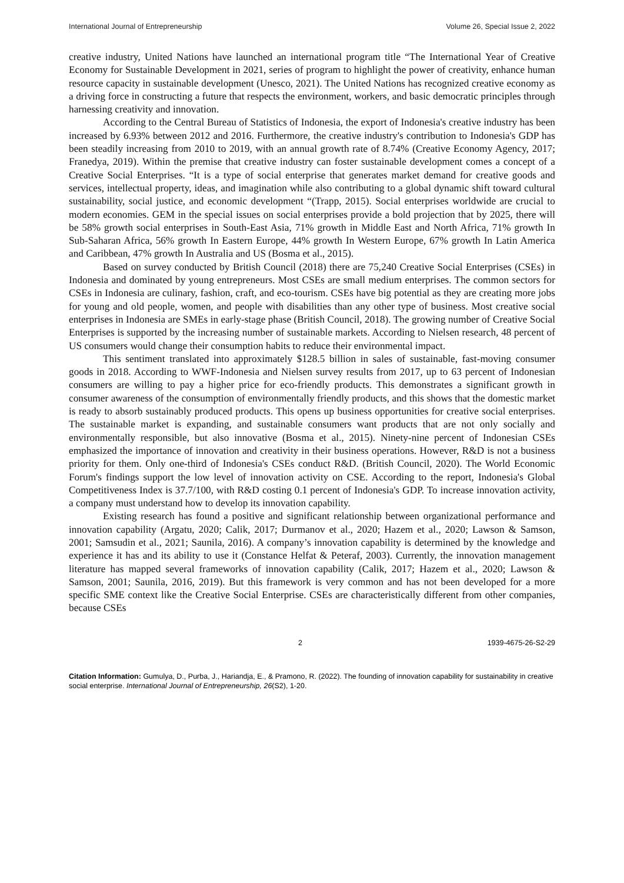International Journal of Entrepreneurship Volume 26, Special Issue 2, 2022
creative industry, United Nations have launched an international program title “The International Year of Creative Economy for Sustainable Development in 2021, series of program to highlight the power of creativity, enhance human resource capacity in sustainable development (Unesco, 2021). The United Nations has recognized creative economy as a driving force in constructing a future that respects the environment, workers, and basic democratic principles through harnessing creativity and innovation.
According to the Central Bureau of Statistics of Indonesia, the export of Indonesia's creative industry has been increased by 6.93% between 2012 and 2016. Furthermore, the creative industry's contribution to Indonesia's GDP has been steadily increasing from 2010 to 2019, with an annual growth rate of 8.74% (Creative Economy Agency, 2017; Franedya, 2019). Within the premise that creative industry can foster sustainable development comes a concept of a Creative Social Enterprises. “It is a type of social enterprise that generates market demand for creative goods and services, intellectual property, ideas, and imagination while also contributing to a global dynamic shift toward cultural sustainability, social justice, and economic development “(Trapp, 2015). Social enterprises worldwide are crucial to modern economies. GEM in the special issues on social enterprises provide a bold projection that by 2025, there will be 58% growth social enterprises in South-East Asia, 71% growth in Middle East and North Africa, 71% growth In Sub-Saharan Africa, 56% growth In Eastern Europe, 44% growth In Western Europe, 67% growth In Latin America and Caribbean, 47% growth In Australia and US (Bosma et al., 2015).
Based on survey conducted by British Council (2018) there are 75,240 Creative Social Enterprises (CSEs) in Indonesia and dominated by young entrepreneurs. Most CSEs are small medium enterprises. The common sectors for CSEs in Indonesia are culinary, fashion, craft, and eco-tourism. CSEs have big potential as they are creating more jobs for young and old people, women, and people with disabilities than any other type of business. Most creative social enterprises in Indonesia are SMEs in early-stage phase (British Council, 2018). The growing number of Creative Social Enterprises is supported by the increasing number of sustainable markets. According to Nielsen research, 48 percent of US consumers would change their consumption habits to reduce their environmental impact.
This sentiment translated into approximately $128.5 billion in sales of sustainable, fast-moving consumer goods in 2018. According to WWF-Indonesia and Nielsen survey results from 2017, up to 63 percent of Indonesian consumers are willing to pay a higher price for eco-friendly products. This demonstrates a significant growth in consumer awareness of the consumption of environmentally friendly products, and this shows that the domestic market is ready to absorb sustainably produced products. This opens up business opportunities for creative social enterprises. The sustainable market is expanding, and sustainable consumers want products that are not only socially and environmentally responsible, but also innovative (Bosma et al., 2015). Ninety-nine percent of Indonesian CSEs emphasized the importance of innovation and creativity in their business operations. However, R&D is not a business priority for them. Only one-third of Indonesia's CSEs conduct R&D. (British Council, 2020). The World Economic Forum's findings support the low level of innovation activity on CSE. According to the report, Indonesia's Global Competitiveness Index is 37.7/100, with R&D costing 0.1 percent of Indonesia's GDP. To increase innovation activity, a company must understand how to develop its innovation capability.
Existing research has found a positive and significant relationship between organizational performance and innovation capability (Argatu, 2020; Calik, 2017; Durmanov et al., 2020; Hazem et al., 2020; Lawson & Samson, 2001; Samsudin et al., 2021; Saunila, 2016). A company’s innovation capability is determined by the knowledge and experience it has and its ability to use it (Constance Helfat & Peteraf, 2003). Currently, the innovation management literature has mapped several frameworks of innovation capability (Calik, 2017; Hazem et al., 2020; Lawson & Samson, 2001; Saunila, 2016, 2019). But this framework is very common and has not been developed for a more specific SME context like the Creative Social Enterprise. CSEs are characteristically different from other companies, because CSEs
2 1939-4675-26-S2-29
Citation Information: Gumulya, D., Purba, J., Hariandja, E., & Pramono, R. (2022). The founding of innovation capability for sustainability in creative social enterprise. International Journal of Entrepreneurship, 26(S2), 1-20.